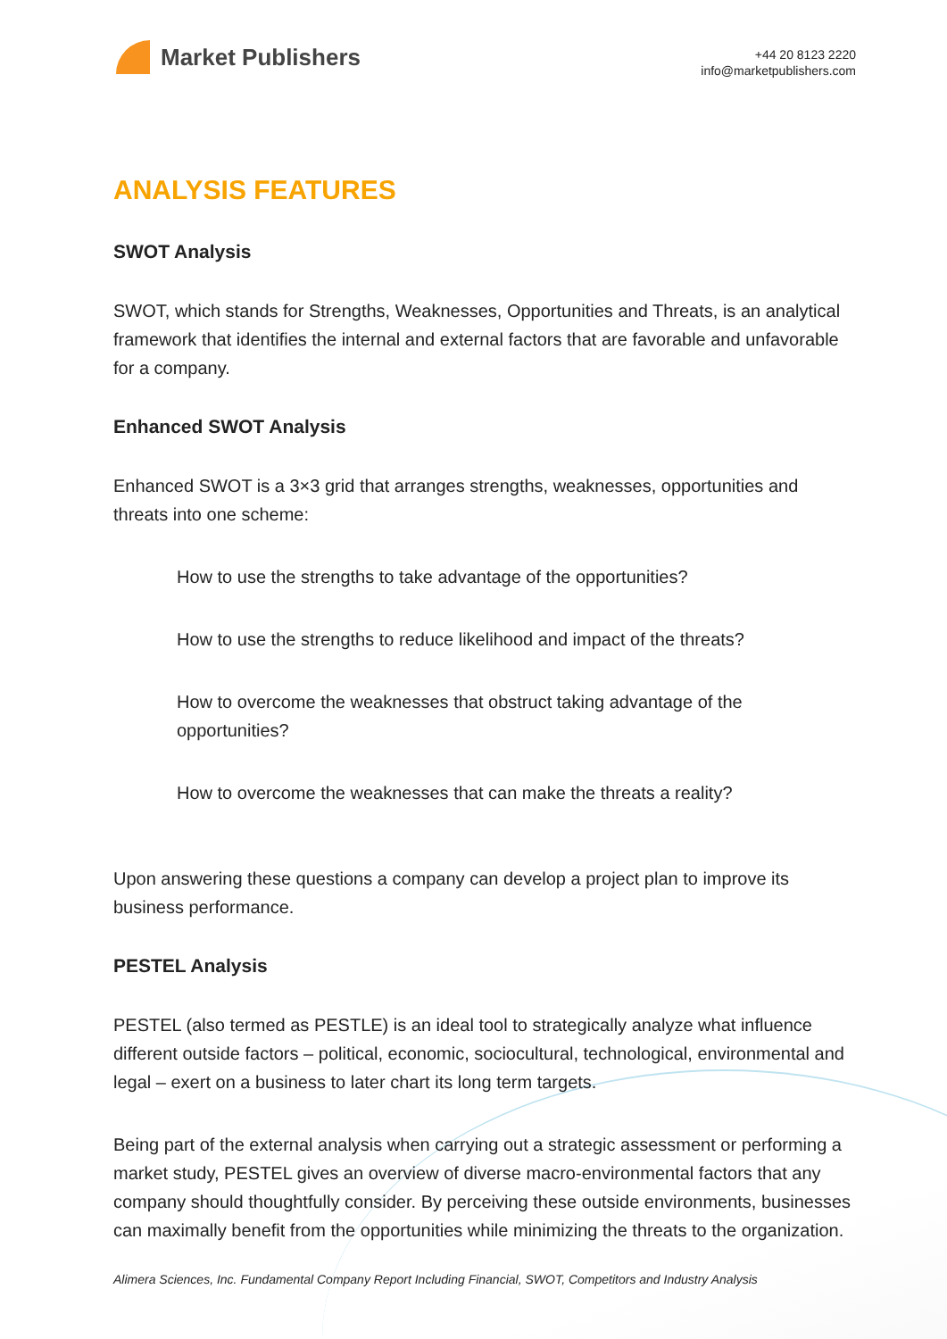Market Publishers
+44 20 8123 2220
info@marketpublishers.com
ANALYSIS FEATURES
SWOT Analysis
SWOT, which stands for Strengths, Weaknesses, Opportunities and Threats, is an analytical framework that identifies the internal and external factors that are favorable and unfavorable for a company.
Enhanced SWOT Analysis
Enhanced SWOT is a 3×3 grid that arranges strengths, weaknesses, opportunities and threats into one scheme:
How to use the strengths to take advantage of the opportunities?
How to use the strengths to reduce likelihood and impact of the threats?
How to overcome the weaknesses that obstruct taking advantage of the opportunities?
How to overcome the weaknesses that can make the threats a reality?
Upon answering these questions a company can develop a project plan to improve its business performance.
PESTEL Analysis
PESTEL (also termed as PESTLE) is an ideal tool to strategically analyze what influence different outside factors – political, economic, sociocultural, technological, environmental and legal – exert on a business to later chart its long term targets.
Being part of the external analysis when carrying out a strategic assessment or performing a market study, PESTEL gives an overview of diverse macro-environmental factors that any company should thoughtfully consider. By perceiving these outside environments, businesses can maximally benefit from the opportunities while minimizing the threats to the organization.
Alimera Sciences, Inc. Fundamental Company Report Including Financial, SWOT, Competitors and Industry Analysis